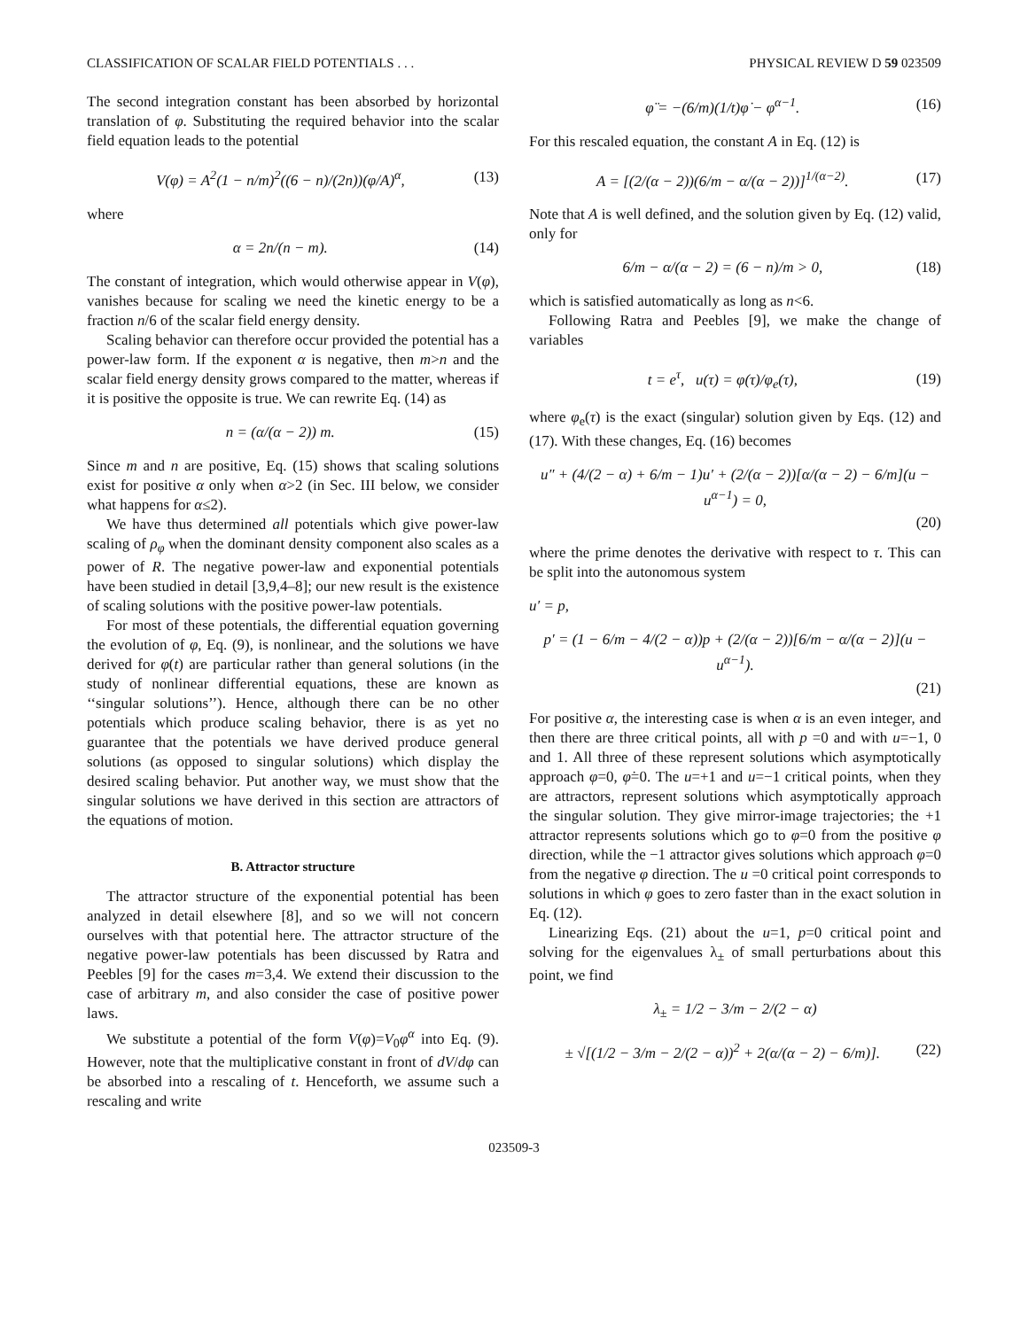CLASSIFICATION OF SCALAR FIELD POTENTIALS . . . PHYSICAL REVIEW D 59 023509
The second integration constant has been absorbed by horizontal translation of φ. Substituting the required behavior into the scalar field equation leads to the potential
V(φ) = A<sup>2</sup>(1 − n/m)<sup>2</sup>((6 − n)/(2n))(φ/A)<sup>α</sup>, (13)
where
α = 2n/(n − m). (14)
The constant of integration, which would otherwise appear in V(φ), vanishes because for scaling we need the kinetic energy to be a fraction n/6 of the scalar field energy density.
Scaling behavior can therefore occur provided the potential has a power-law form. If the exponent α is negative, then m>n and the scalar field energy density grows compared to the matter, whereas if it is positive the opposite is true. We can rewrite Eq. (14) as
n = (α/(α − 2)) m. (15)
Since m and n are positive, Eq. (15) shows that scaling solutions exist for positive α only when α>2 (in Sec. III below, we consider what happens for α≤2).
We have thus determined all potentials which give power-law scaling of ρ<sub>φ</sub> when the dominant density component also scales as a power of R. The negative power-law and exponential potentials have been studied in detail [3,9,4–8]; our new result is the existence of scaling solutions with the positive power-law potentials.
For most of these potentials, the differential equation governing the evolution of φ, Eq. (9), is nonlinear, and the solutions we have derived for φ(t) are particular rather than general solutions (in the study of nonlinear differential equations, these are known as ‘‘singular solutions’’). Hence, although there can be no other potentials which produce scaling behavior, there is as yet no guarantee that the potentials we have derived produce general solutions (as opposed to singular solutions) which display the desired scaling behavior. Put another way, we must show that the singular solutions we have derived in this section are attractors of the equations of motion.
B. Attractor structure
The attractor structure of the exponential potential has been analyzed in detail elsewhere [8], and so we will not concern ourselves with that potential here. The attractor structure of the negative power-law potentials has been discussed by Ratra and Peebles [9] for the cases m=3,4. We extend their discussion to the case of arbitrary m, and also consider the case of positive power laws.
We substitute a potential of the form V(φ)=V<sub>0</sub>φ<sup>α</sup> into Eq. (9). However, note that the multiplicative constant in front of dV/dφ can be absorbed into a rescaling of t. Henceforth, we assume such a rescaling and write
φ̈ = −(6/m)(1/t)φ̇ − φ<sup>α−1</sup>. (16)
For this rescaled equation, the constant A in Eq. (12) is
A = [(2/(α − 2))(6/m − α/(α − 2))]<sup>1/(α−2)</sup>. (17)
Note that A is well defined, and the solution given by Eq. (12) valid, only for
6/m − α/(α − 2) = (6 − n)/m > 0, (18)
which is satisfied automatically as long as n<6.
Following Ratra and Peebles [9], we make the change of variables
t = e<sup>τ</sup>, u(τ) = φ(τ)/φ<sub>e</sub>(τ), (19)
where φ<sub>e</sub>(τ) is the exact (singular) solution given by Eqs. (12) and (17). With these changes, Eq. (16) becomes
u″ + (4/(2 − α) + 6/m − 1)u′ + (2/(α − 2))[α/(α − 2) − 6/m](u − u<sup>α−1</sup>) = 0,
(20)
where the prime denotes the derivative with respect to τ. This can be split into the autonomous system
u′ = p,
p′ = (1 − 6/m − 4/(2 − α))p + (2/(α − 2))[6/m − α/(α − 2)](u − u<sup>α−1</sup>).
(21)
For positive α, the interesting case is when α is an even integer, and then there are three critical points, all with p =0 and with u=−1, 0 and 1. All three of these represent solutions which asymptotically approach φ=0, φ̇=0. The u=+1 and u=−1 critical points, when they are attractors, represent solutions which asymptotically approach the singular solution. They give mirror-image trajectories; the +1 attractor represents solutions which go to φ=0 from the positive φ direction, while the −1 attractor gives solutions which approach φ=0 from the negative φ direction. The u =0 critical point corresponds to solutions in which φ goes to zero faster than in the exact solution in Eq. (12).
Linearizing Eqs. (21) about the u=1, p=0 critical point and solving for the eigenvalues λ<sub>±</sub> of small perturbations about this point, we find
λ<sub>±</sub> = 1/2 − 3/m − 2/(2 − α)
± √[(1/2 − 3/m − 2/(2 − α))<sup>2</sup> + 2(α/(α − 2) − 6/m)]. (22)
023509-3